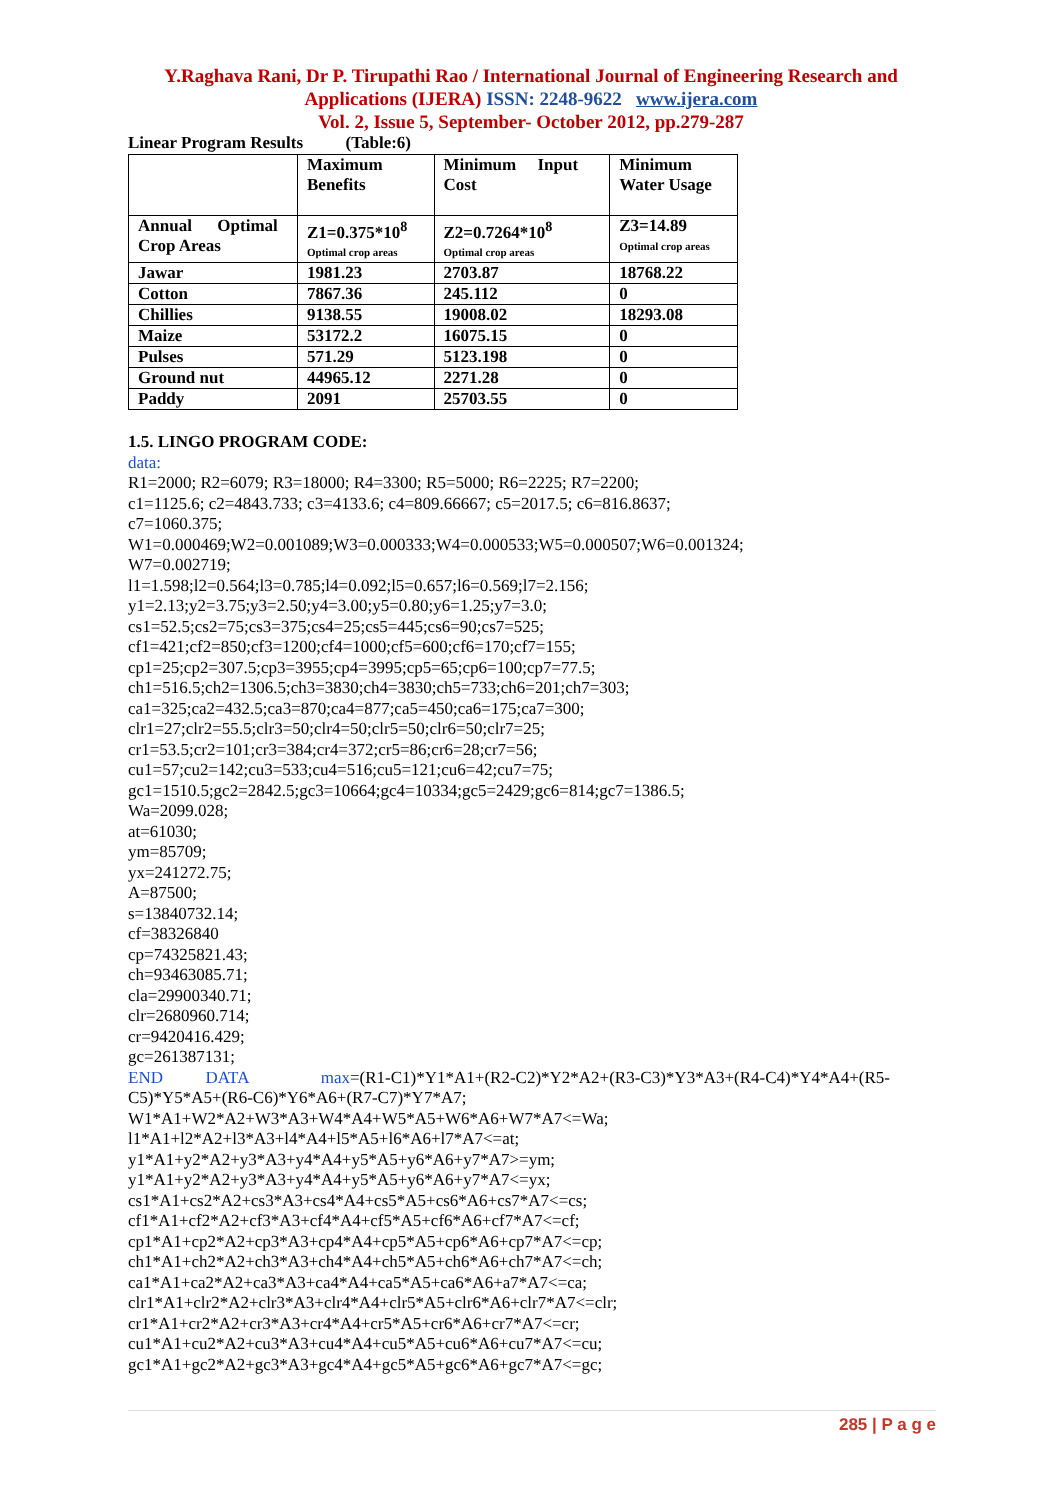Y.Raghava Rani, Dr P. Tirupathi Rao / International Journal of Engineering Research and
Applications (IJERA) ISSN: 2248-9622 www.ijera.com
Vol. 2, Issue 5, September- October 2012, pp.279-287
Linear Program Results (Table:6)
| | Maximum Benefits | Minimum Input Cost | Minimum Water Usage |
| Annual Optimal Crop Areas | Z1=0.375*10<sup>8</sup> Optimal crop areas | Z2=0.7264*10<sup>8</sup> Optimal crop areas | Z3=14.89 Optimal crop areas |
| Jawar | 1981.23 | 2703.87 | 18768.22 |
| Cotton | 7867.36 | 245.112 | 0 |
| Chillies | 9138.55 | 19008.02 | 18293.08 |
| Maize | 53172.2 | 16075.15 | 0 |
| Pulses | 571.29 | 5123.198 | 0 |
| Ground nut | 44965.12 | 2271.28 | 0 |
| Paddy | 2091 | 25703.55 | 0 |
1.5. LINGO PROGRAM CODE:
data:
R1=2000; R2=6079; R3=18000; R4=3300; R5=5000; R6=2225; R7=2200;
c1=1125.6; c2=4843.733; c3=4133.6; c4=809.66667; c5=2017.5; c6=816.8637;
c7=1060.375;
W1=0.000469;W2=0.001089;W3=0.000333;W4=0.000533;W5=0.000507;W6=0.001324;
W7=0.002719;
l1=1.598;l2=0.564;l3=0.785;l4=0.092;l5=0.657;l6=0.569;l7=2.156;
y1=2.13;y2=3.75;y3=2.50;y4=3.00;y5=0.80;y6=1.25;y7=3.0;
cs1=52.5;cs2=75;cs3=375;cs4=25;cs5=445;cs6=90;cs7=525;
cf1=421;cf2=850;cf3=1200;cf4=1000;cf5=600;cf6=170;cf7=155;
cp1=25;cp2=307.5;cp3=3955;cp4=3995;cp5=65;cp6=100;cp7=77.5;
ch1=516.5;ch2=1306.5;ch3=3830;ch4=3830;ch5=733;ch6=201;ch7=303;
ca1=325;ca2=432.5;ca3=870;ca4=877;ca5=450;ca6=175;ca7=300;
clr1=27;clr2=55.5;clr3=50;clr4=50;clr5=50;clr6=50;clr7=25;
cr1=53.5;cr2=101;cr3=384;cr4=372;cr5=86;cr6=28;cr7=56;
cu1=57;cu2=142;cu3=533;cu4=516;cu5=121;cu6=42;cu7=75;
gc1=1510.5;gc2=2842.5;gc3=10664;gc4=10334;gc5=2429;gc6=814;gc7=1386.5;
Wa=2099.028;
at=61030;
ym=85709;
yx=241272.75;
A=87500;
s=13840732.14;
cf=38326840
cp=74325821.43;
ch=93463085.71;
cla=29900340.71;
clr=2680960.714;
cr=9420416.429;
gc=261387131;
END DATA max=(R1-C1)*Y1*A1+(R2-C2)*Y2*A2+(R3-C3)*Y3*A3+(R4-C4)*Y4*A4+(R5-C5)*Y5*A5+(R6-C6)*Y6*A6+(R7-C7)*Y7*A7;
W1*A1+W2*A2+W3*A3+W4*A4+W5*A5+W6*A6+W7*A7<=Wa;
l1*A1+l2*A2+l3*A3+l4*A4+l5*A5+l6*A6+l7*A7<=at;
y1*A1+y2*A2+y3*A3+y4*A4+y5*A5+y6*A6+y7*A7>=ym;
y1*A1+y2*A2+y3*A3+y4*A4+y5*A5+y6*A6+y7*A7<=yx;
cs1*A1+cs2*A2+cs3*A3+cs4*A4+cs5*A5+cs6*A6+cs7*A7<=cs;
cf1*A1+cf2*A2+cf3*A3+cf4*A4+cf5*A5+cf6*A6+cf7*A7<=cf;
cp1*A1+cp2*A2+cp3*A3+cp4*A4+cp5*A5+cp6*A6+cp7*A7<=cp;
ch1*A1+ch2*A2+ch3*A3+ch4*A4+ch5*A5+ch6*A6+ch7*A7<=ch;
ca1*A1+ca2*A2+ca3*A3+ca4*A4+ca5*A5+ca6*A6+a7*A7<=ca;
clr1*A1+clr2*A2+clr3*A3+clr4*A4+clr5*A5+clr6*A6+clr7*A7<=clr;
cr1*A1+cr2*A2+cr3*A3+cr4*A4+cr5*A5+cr6*A6+cr7*A7<=cr;
cu1*A1+cu2*A2+cu3*A3+cu4*A4+cu5*A5+cu6*A6+cu7*A7<=cu;
gc1*A1+gc2*A2+gc3*A3+gc4*A4+gc5*A5+gc6*A6+gc7*A7<=gc;
285 | P a g e